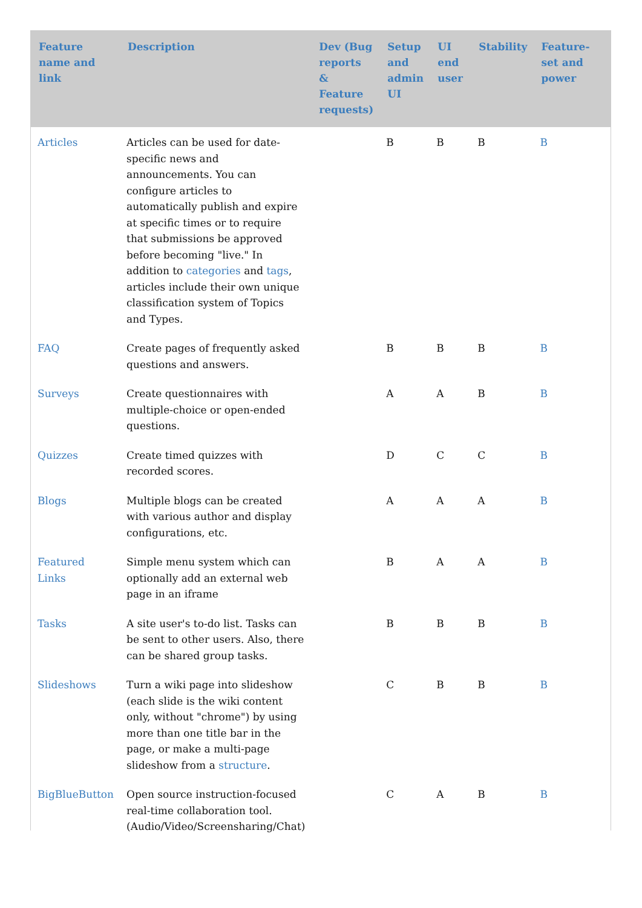| Feature name and link | Description | Dev (Bug reports & Feature requests) | Setup and admin UI | UI end user | Stability | Feature-set and power |
| --- | --- | --- | --- | --- | --- | --- |
| Articles | Articles can be used for date-specific news and announcements. You can configure articles to automatically publish and expire at specific times or to require that submissions be approved before becoming "live." In addition to categories and tags , articles include their own unique classification system of Topics and Types. | | B | B | B | B |
| FAQ | Create pages of frequently asked questions and answers. | | B | B | B | B |
| Surveys | Create questionnaires with multiple-choice or open-ended questions. | | A | A | B | B |
| Quizzes | Create timed quizzes with recorded scores. | | D | C | C | B |
| Blogs | Multiple blogs can be created with various author and display configurations, etc. | | A | A | A | B |
| Featured Links | Simple menu system which can optionally add an external web page in an iframe | | B | A | A | B |
| Tasks | A site user's to-do list. Tasks can be sent to other users. Also, there can be shared group tasks. | | B | B | B | B |
| Slideshows | Turn a wiki page into slideshow (each slide is the wiki content only, without "chrome") by using more than one title bar in the page, or make a multi-page slideshow from a structure . | | C | B | B | B |
| BigBlueButton | Open source instruction-focused real-time collaboration tool. (Audio/Video/Screensharing/Chat) | | C | A | B | B |